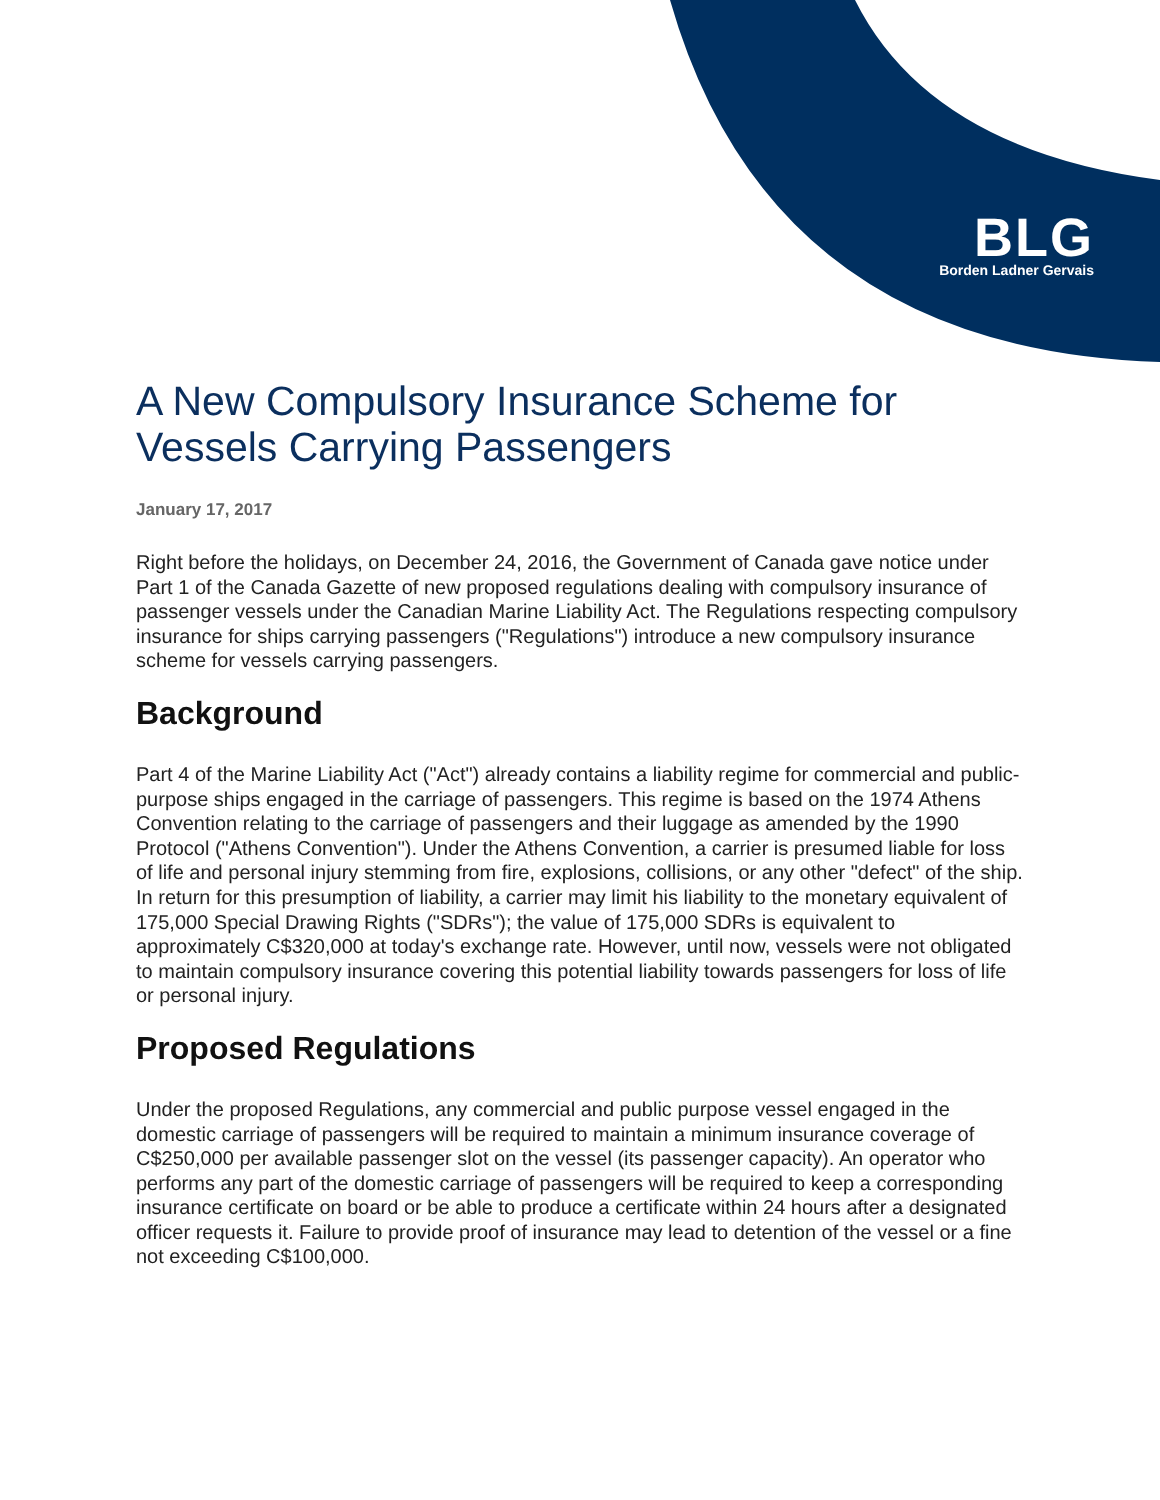BLG
Borden Ladner Gervais
A New Compulsory Insurance Scheme for Vessels Carrying Passengers
January 17, 2017
Right before the holidays, on December 24, 2016, the Government of Canada gave notice under Part 1 of the Canada Gazette of new proposed regulations dealing with compulsory insurance of passenger vessels under the Canadian Marine Liability Act. The Regulations respecting compulsory insurance for ships carrying passengers ("Regulations") introduce a new compulsory insurance scheme for vessels carrying passengers.
Background
Part 4 of the Marine Liability Act ("Act") already contains a liability regime for commercial and public-purpose ships engaged in the carriage of passengers. This regime is based on the 1974 Athens Convention relating to the carriage of passengers and their luggage as amended by the 1990 Protocol ("Athens Convention"). Under the Athens Convention, a carrier is presumed liable for loss of life and personal injury stemming from fire, explosions, collisions, or any other "defect" of the ship. In return for this presumption of liability, a carrier may limit his liability to the monetary equivalent of 175,000 Special Drawing Rights ("SDRs"); the value of 175,000 SDRs is equivalent to approximately C$320,000 at today's exchange rate. However, until now, vessels were not obligated to maintain compulsory insurance covering this potential liability towards passengers for loss of life or personal injury.
Proposed Regulations
Under the proposed Regulations, any commercial and public purpose vessel engaged in the domestic carriage of passengers will be required to maintain a minimum insurance coverage of C$250,000 per available passenger slot on the vessel (its passenger capacity). An operator who performs any part of the domestic carriage of passengers will be required to keep a corresponding insurance certificate on board or be able to produce a certificate within 24 hours after a designated officer requests it. Failure to provide proof of insurance may lead to detention of the vessel or a fine not exceeding C$100,000.